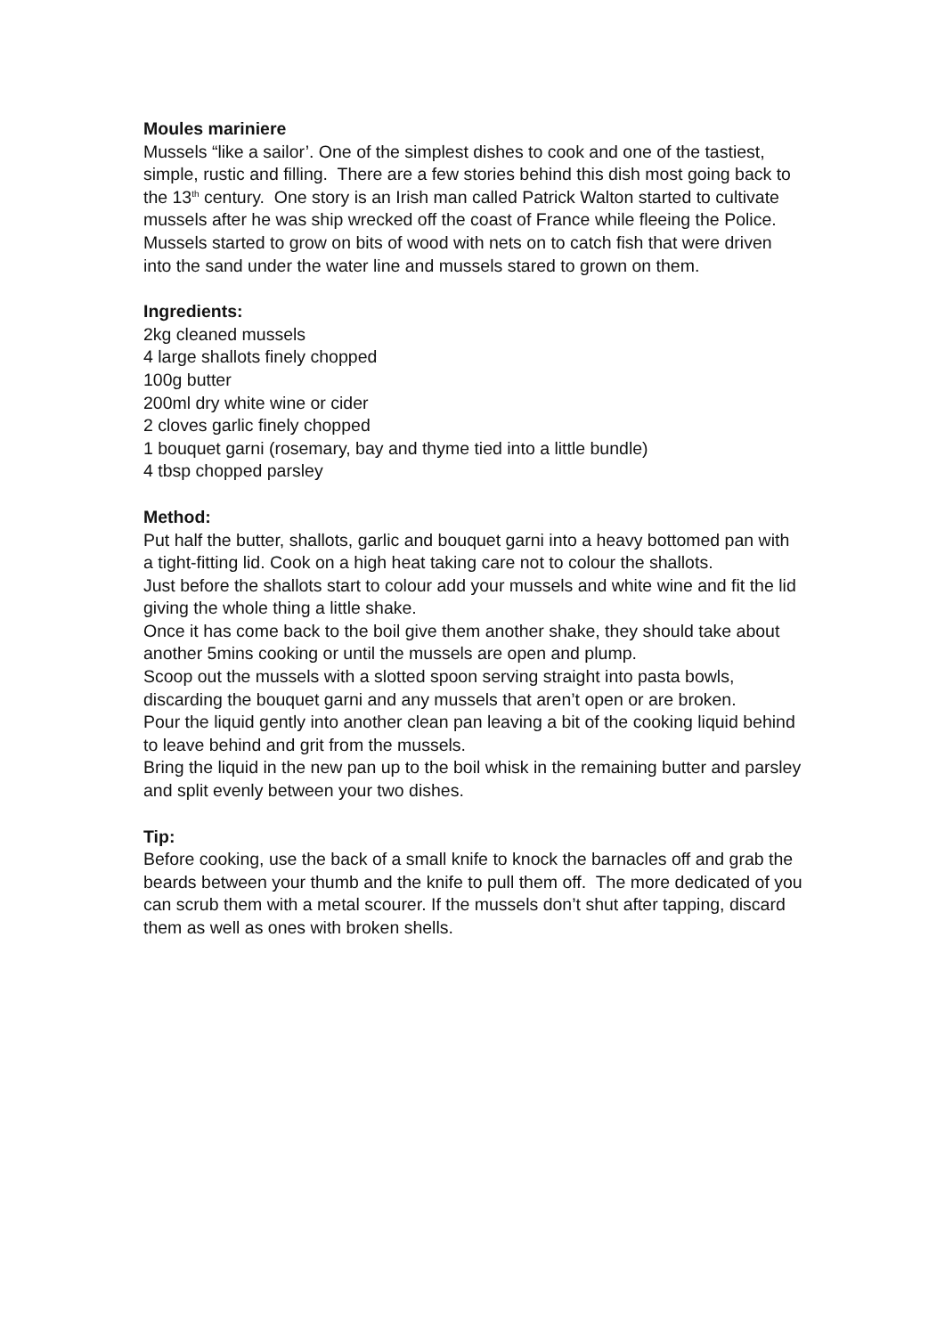Moules mariniere
Mussels “like a sailor’. One of the simplest dishes to cook and one of the tastiest, simple, rustic and filling. There are a few stories behind this dish most going back to the 13<sup>th</sup> century. One story is an Irish man called Patrick Walton started to cultivate mussels after he was ship wrecked off the coast of France while fleeing the Police. Mussels started to grow on bits of wood with nets on to catch fish that were driven into the sand under the water line and mussels stared to grown on them.
Ingredients:
2kg cleaned mussels
4 large shallots finely chopped
100g butter
200ml dry white wine or cider
2 cloves garlic finely chopped
1 bouquet garni (rosemary, bay and thyme tied into a little bundle)
4 tbsp chopped parsley
Method:
Put half the butter, shallots, garlic and bouquet garni into a heavy bottomed pan with a tight-fitting lid. Cook on a high heat taking care not to colour the shallots.
Just before the shallots start to colour add your mussels and white wine and fit the lid giving the whole thing a little shake.
Once it has come back to the boil give them another shake, they should take about another 5mins cooking or until the mussels are open and plump.
Scoop out the mussels with a slotted spoon serving straight into pasta bowls, discarding the bouquet garni and any mussels that aren’t open or are broken.
Pour the liquid gently into another clean pan leaving a bit of the cooking liquid behind to leave behind and grit from the mussels.
Bring the liquid in the new pan up to the boil whisk in the remaining butter and parsley and split evenly between your two dishes.
Tip:
Before cooking, use the back of a small knife to knock the barnacles off and grab the beards between your thumb and the knife to pull them off. The more dedicated of you can scrub them with a metal scourer. If the mussels don’t shut after tapping, discard them as well as ones with broken shells.